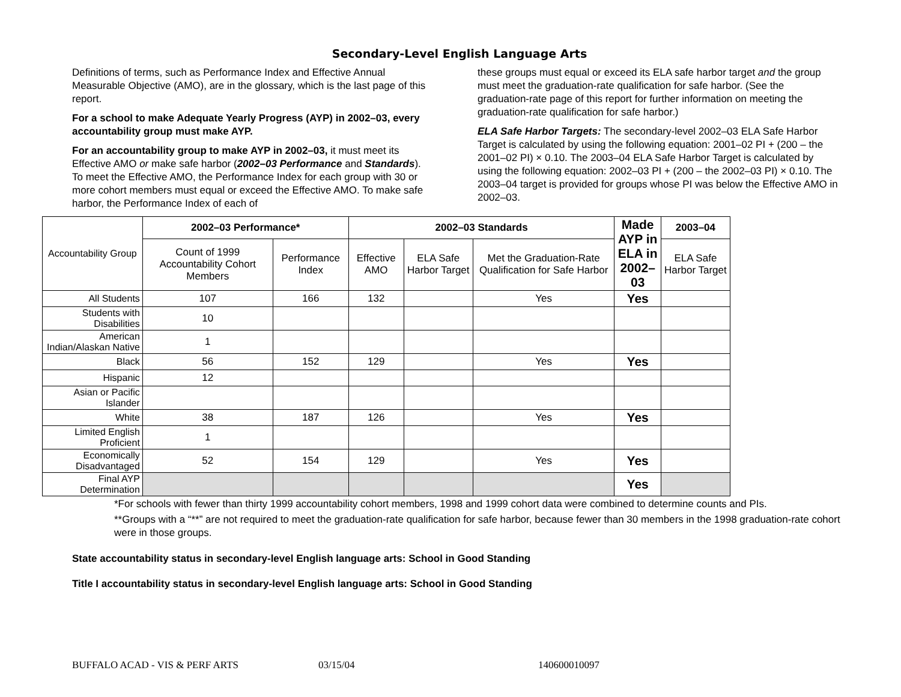Secondary-Level English Language Arts
Definitions of terms, such as Performance Index and Effective Annual Measurable Objective (AMO), are in the glossary, which is the last page of this report.
For a school to make Adequate Yearly Progress (AYP) in 2002–03, every accountability group must make AYP.
For an accountability group to make AYP in 2002–03, it must meet its Effective AMO or make safe harbor (2002–03 Performance and Standards). To meet the Effective AMO, the Performance Index for each group with 30 or more cohort members must equal or exceed the Effective AMO. To make safe harbor, the Performance Index of each of
these groups must equal or exceed its ELA safe harbor target and the group must meet the graduation-rate qualification for safe harbor. (See the graduation-rate page of this report for further information on meeting the graduation-rate qualification for safe harbor.)
ELA Safe Harbor Targets: The secondary-level 2002–03 ELA Safe Harbor Target is calculated by using the following equation: 2001–02 PI + (200 – the 2001–02 PI) × 0.10. The 2003–04 ELA Safe Harbor Target is calculated by using the following equation: 2002–03 PI + (200 – the 2002–03 PI) × 0.10. The 2003–04 target is provided for groups whose PI was below the Effective AMO in 2002–03.
| Accountability Group | 2002–03 Performance* | | 2002–03 Standards | | | Made AYP in ELA in 2002–03 | 2003–04 |
| | Count of 1999 Accountability Cohort Members | Performance Index | Effective AMO | ELA Safe Harbor Target | Met the Graduation-Rate Qualification for Safe Harbor | | ELA Safe Harbor Target |
| All Students | 107 | 166 | 132 | | Yes | Yes | |
| Students with Disabilities | 10 | | | | | | |
| American Indian/Alaskan Native | 1 | | | | | | |
| Black | 56 | 152 | 129 | | Yes | Yes | |
| Hispanic | 12 | | | | | | |
| Asian or Pacific Islander | | | | | | | |
| White | 38 | 187 | 126 | | Yes | Yes | |
| Limited English Proficient | 1 | | | | | | |
| Economically Disadvantaged | 52 | 154 | 129 | | Yes | Yes | |
| Final AYP Determination | | | | | | Yes | |
*For schools with fewer than thirty 1999 accountability cohort members, 1998 and 1999 cohort data were combined to determine counts and PIs.
**Groups with a “**” are not required to meet the graduation-rate qualification for safe harbor, because fewer than 30 members in the 1998 graduation-rate cohort were in those groups.
State accountability status in secondary-level English language arts: School in Good Standing
Title I accountability status in secondary-level English language arts: School in Good Standing
BUFFALO ACAD - VIS & PERF ARTS 03/15/04 140600010097